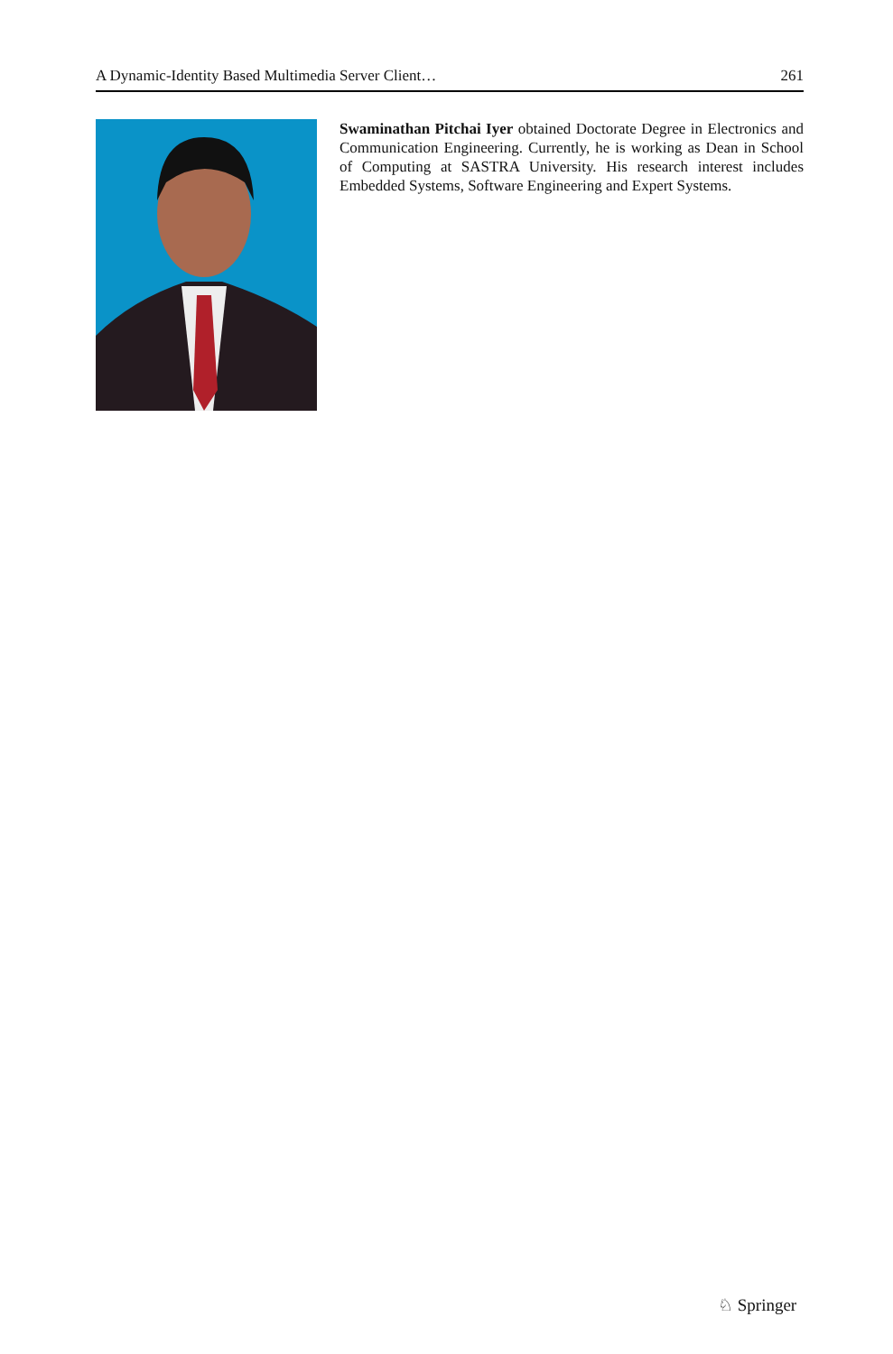A Dynamic-Identity Based Multimedia Server Client… 261
Swaminathan Pitchai Iyer obtained Doctorate Degree in Electronics and Communication Engineering. Currently, he is working as Dean in School of Computing at SASTRA University. His research interest includes Embedded Systems, Software Engineering and Expert Systems.
♘ Springer